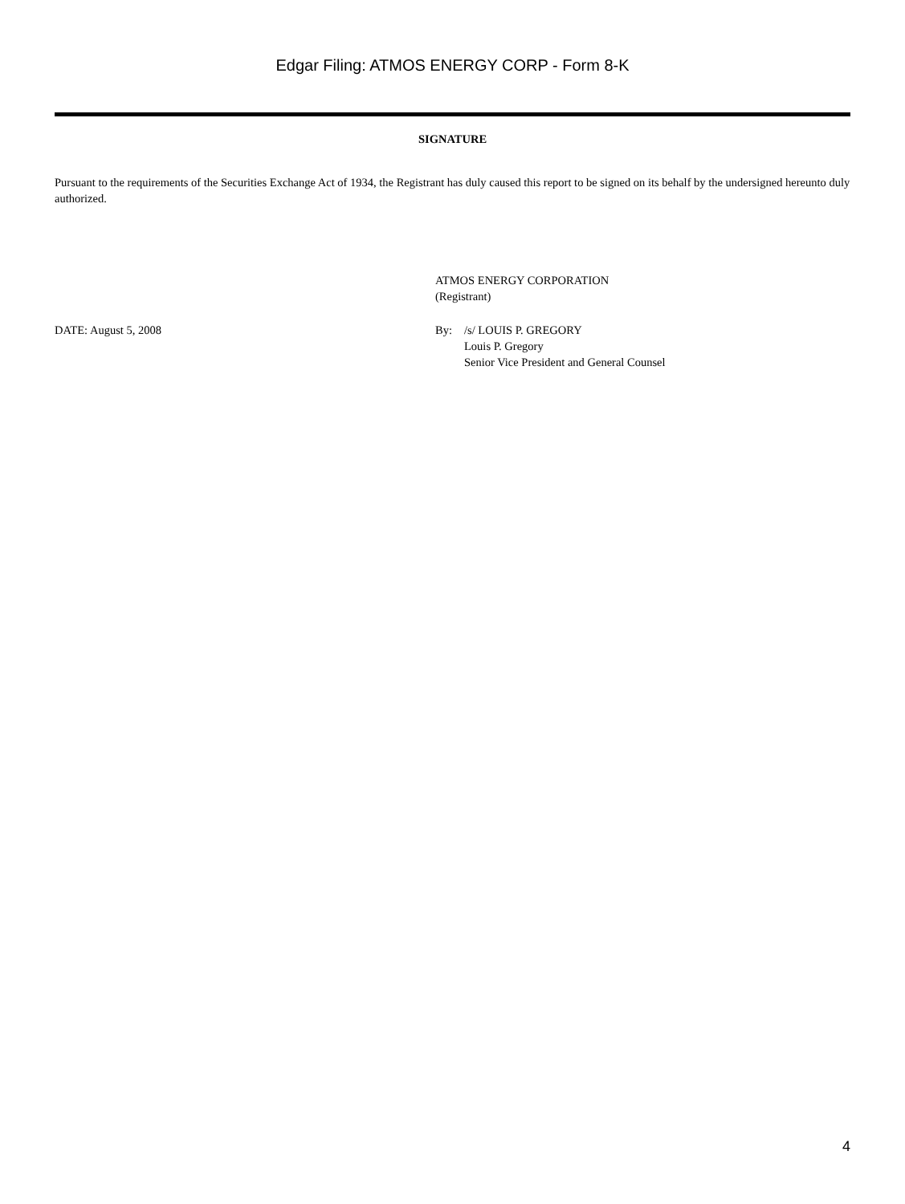Edgar Filing: ATMOS ENERGY CORP - Form 8-K
SIGNATURE
Pursuant to the requirements of the Securities Exchange Act of 1934, the Registrant has duly caused this report to be signed on its behalf by the undersigned hereunto duly authorized.
ATMOS ENERGY CORPORATION
(Registrant)
DATE: August 5, 2008 By: /s/ LOUIS P. GREGORY
Louis P. Gregory
Senior Vice President and General Counsel
4